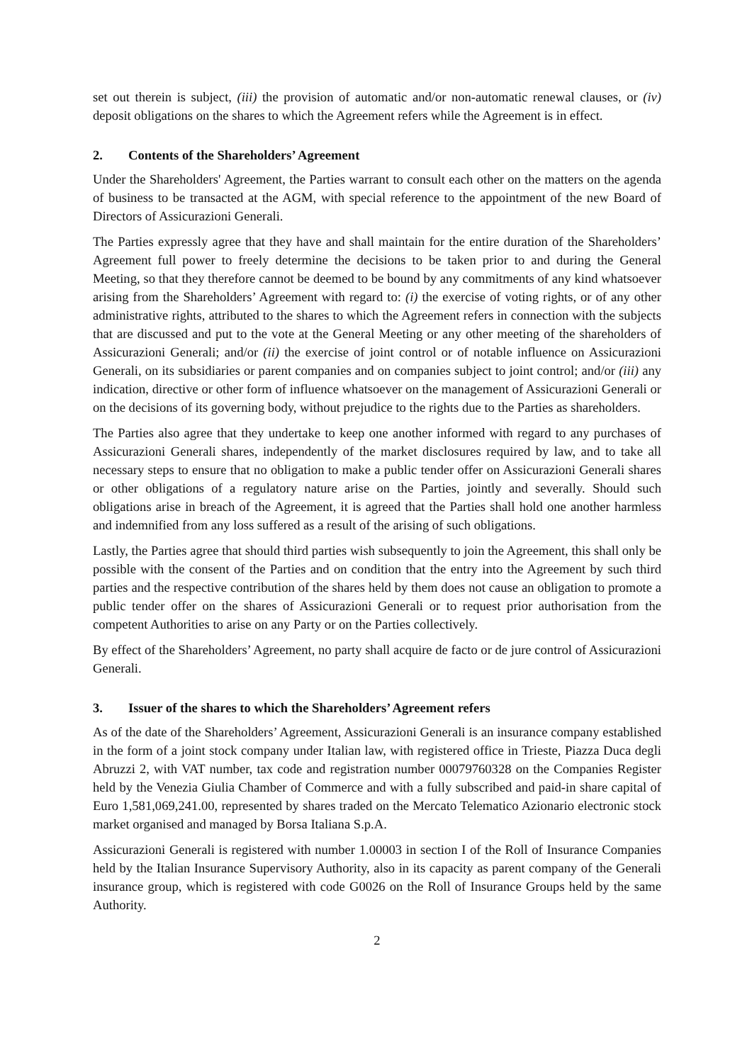set out therein is subject, (iii) the provision of automatic and/or non-automatic renewal clauses, or (iv) deposit obligations on the shares to which the Agreement refers while the Agreement is in effect.
2. Contents of the Shareholders’ Agreement
Under the Shareholders' Agreement, the Parties warrant to consult each other on the matters on the agenda of business to be transacted at the AGM, with special reference to the appointment of the new Board of Directors of Assicurazioni Generali.
The Parties expressly agree that they have and shall maintain for the entire duration of the Shareholders’ Agreement full power to freely determine the decisions to be taken prior to and during the General Meeting, so that they therefore cannot be deemed to be bound by any commitments of any kind whatsoever arising from the Shareholders’ Agreement with regard to: (i) the exercise of voting rights, or of any other administrative rights, attributed to the shares to which the Agreement refers in connection with the subjects that are discussed and put to the vote at the General Meeting or any other meeting of the shareholders of Assicurazioni Generali; and/or (ii) the exercise of joint control or of notable influence on Assicurazioni Generali, on its subsidiaries or parent companies and on companies subject to joint control; and/or (iii) any indication, directive or other form of influence whatsoever on the management of Assicurazioni Generali or on the decisions of its governing body, without prejudice to the rights due to the Parties as shareholders.
The Parties also agree that they undertake to keep one another informed with regard to any purchases of Assicurazioni Generali shares, independently of the market disclosures required by law, and to take all necessary steps to ensure that no obligation to make a public tender offer on Assicurazioni Generali shares or other obligations of a regulatory nature arise on the Parties, jointly and severally. Should such obligations arise in breach of the Agreement, it is agreed that the Parties shall hold one another harmless and indemnified from any loss suffered as a result of the arising of such obligations.
Lastly, the Parties agree that should third parties wish subsequently to join the Agreement, this shall only be possible with the consent of the Parties and on condition that the entry into the Agreement by such third parties and the respective contribution of the shares held by them does not cause an obligation to promote a public tender offer on the shares of Assicurazioni Generali or to request prior authorisation from the competent Authorities to arise on any Party or on the Parties collectively.
By effect of the Shareholders’ Agreement, no party shall acquire de facto or de jure control of Assicurazioni Generali.
3. Issuer of the shares to which the Shareholders’ Agreement refers
As of the date of the Shareholders’ Agreement, Assicurazioni Generali is an insurance company established in the form of a joint stock company under Italian law, with registered office in Trieste, Piazza Duca degli Abruzzi 2, with VAT number, tax code and registration number 00079760328 on the Companies Register held by the Venezia Giulia Chamber of Commerce and with a fully subscribed and paid-in share capital of Euro 1,581,069,241.00, represented by shares traded on the Mercato Telematico Azionario electronic stock market organised and managed by Borsa Italiana S.p.A.
Assicurazioni Generali is registered with number 1.00003 in section I of the Roll of Insurance Companies held by the Italian Insurance Supervisory Authority, also in its capacity as parent company of the Generali insurance group, which is registered with code G0026 on the Roll of Insurance Groups held by the same Authority.
2